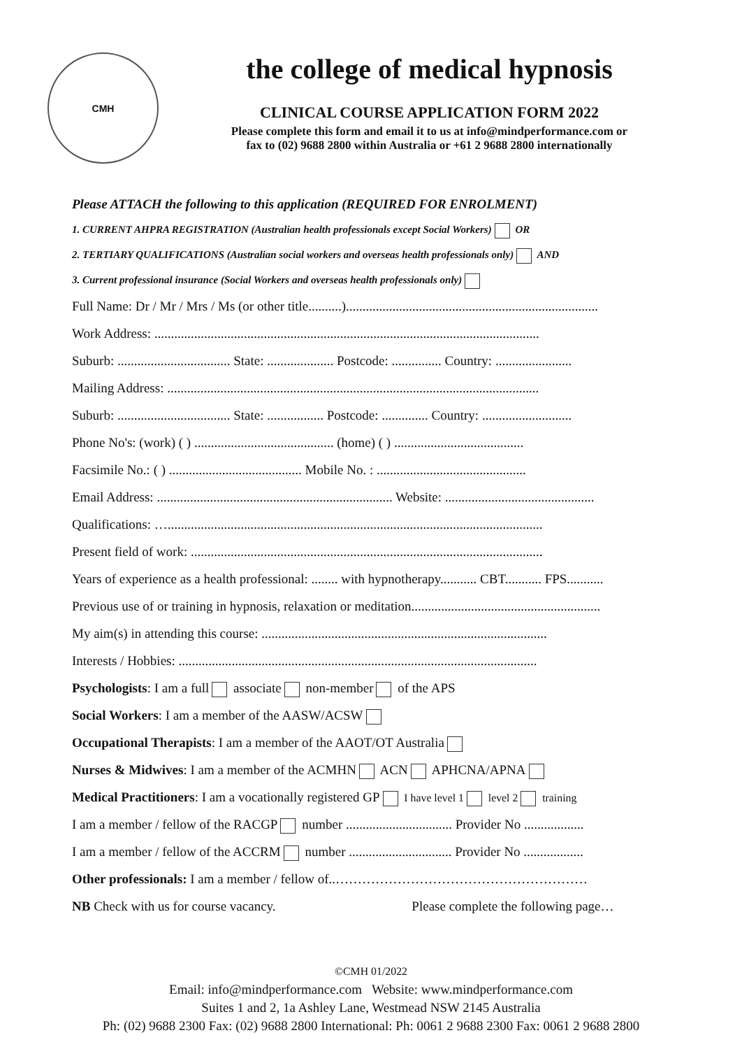CMH
the college of medical hypnosis
CLINICAL COURSE APPLICATION FORM 2022
Please complete this form and email it to us at info@mindperformance.com or
fax to (02) 9688 2800 within Australia or +61 2 9688 2800 internationally
Please ATTACH the following to this application (REQUIRED FOR ENROLMENT)
1. CURRENT AHPRA REGISTRATION (Australian health professionals except Social Workers) OR
2. TERTIARY QUALIFICATIONS (Australian social workers and overseas health professionals only) AND
3. Current professional insurance (Social Workers and overseas health professionals only)
Full Name: Dr / Mr / Mrs / Ms (or other title..........)............................................................................
Work Address: ....................................................................................................................
Suburb: .................................. State: .................... Postcode: ............... Country: .......................
Mailing Address: ................................................................................................................
Suburb: .................................. State: ................. Postcode: .............. Country: ...........................
Phone No's: (work) ( ) .......................................... (home) ( ) .......................................
Facsimile No.: ( ) ........................................ Mobile No. : .............................................
Email Address: ....................................................................... Website: .............................................
Qualifications: ….................................................................................................................
Present field of work: ..........................................................................................................
Years of experience as a health professional: ........ with hypnotherapy........... CBT........... FPS...........
Previous use of or training in hypnosis, relaxation or meditation.........................................................
My aim(s) in attending this course: ......................................................................................
Interests / Hobbies: ............................................................................................................
Psychologists: I am a full associate non-member of the APS
Social Workers: I am a member of the AASW/ACSW
Occupational Therapists: I am a member of the AAOT/OT Australia
Nurses & Midwives: I am a member of the ACMHN ACN APHCNA/APNA
Medical Practitioners: I am a vocationally registered GP I have level 1 level 2 training
I am a member / fellow of the RACGP number ................................ Provider No ..................
I am a member / fellow of the ACCRM number ............................... Provider No ..................
Other professionals: I am a member / fellow of..…………………………………………………
NB Check with us for course vacancy. Please complete the following page…
©CMH 01/2022
Email: info@mindperformance.com Website: www.mindperformance.com
Suites 1 and 2, 1a Ashley Lane, Westmead NSW 2145 Australia
Ph: (02) 9688 2300 Fax: (02) 9688 2800 International: Ph: 0061 2 9688 2300 Fax: 0061 2 9688 2800